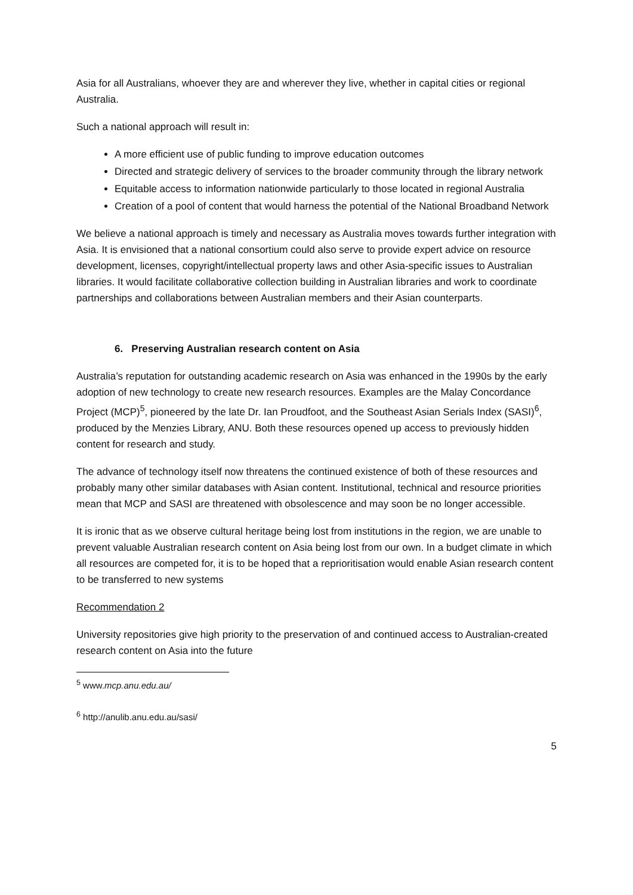Asia for all Australians, whoever they are and wherever they live, whether in capital cities or regional Australia.
Such a national approach will result in:
A more efficient use of public funding to improve education outcomes
Directed and strategic delivery of services to the broader community through the library network
Equitable access to information nationwide particularly to those located in regional Australia
Creation of a pool of content that would harness the potential of the National Broadband Network
We believe a national approach is timely and necessary as Australia moves towards further integration with Asia. It is envisioned that a national consortium could also serve to provide expert advice on resource development, licenses, copyright/intellectual property laws and other Asia-specific issues to Australian libraries. It would facilitate collaborative collection building in Australian libraries and work to coordinate partnerships and collaborations between Australian members and their Asian counterparts.
6. Preserving Australian research content on Asia
Australia’s reputation for outstanding academic research on Asia was enhanced in the 1990s by the early adoption of new technology to create new research resources. Examples are the Malay Concordance Project (MCP)<sup>5</sup>, pioneered by the late Dr. Ian Proudfoot, and the Southeast Asian Serials Index (SASI)<sup>6</sup>, produced by the Menzies Library, ANU. Both these resources opened up access to previously hidden content for research and study.
The advance of technology itself now threatens the continued existence of both of these resources and probably many other similar databases with Asian content. Institutional, technical and resource priorities mean that MCP and SASI are threatened with obsolescence and may soon be no longer accessible.
It is ironic that as we observe cultural heritage being lost from institutions in the region, we are unable to prevent valuable Australian research content on Asia being lost from our own. In a budget climate in which all resources are competed for, it is to be hoped that a reprioritisation would enable Asian research content to be transferred to new systems
Recommendation 2
University repositories give high priority to the preservation of and continued access to Australian-created research content on Asia into the future
<sup>5</sup> www.mcp.anu.edu.au/
<sup>6</sup> http://anulib.anu.edu.au/sasi/
5